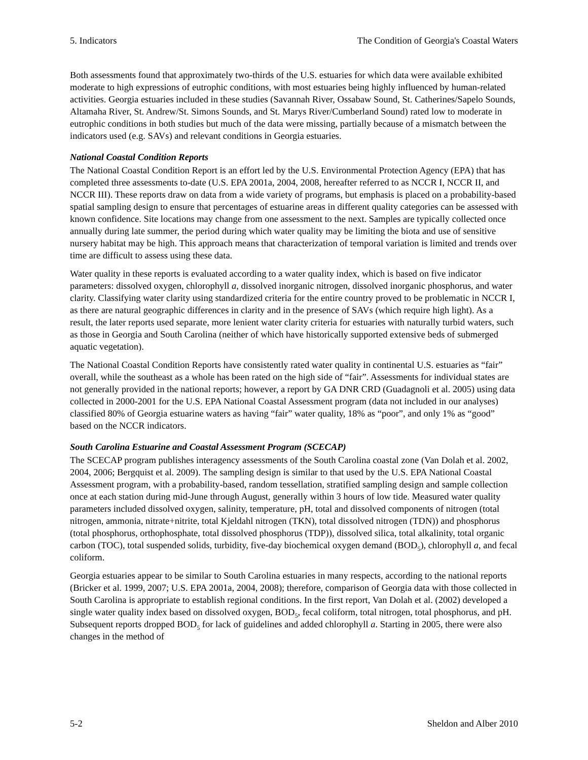5. Indicators The Condition of Georgia's Coastal Waters
Both assessments found that approximately two-thirds of the U.S. estuaries for which data were available exhibited moderate to high expressions of eutrophic conditions, with most estuaries being highly influenced by human-related activities. Georgia estuaries included in these studies (Savannah River, Ossabaw Sound, St. Catherines/Sapelo Sounds, Altamaha River, St. Andrew/St. Simons Sounds, and St. Marys River/Cumberland Sound) rated low to moderate in eutrophic conditions in both studies but much of the data were missing, partially because of a mismatch between the indicators used (e.g. SAVs) and relevant conditions in Georgia estuaries.
National Coastal Condition Reports
The National Coastal Condition Report is an effort led by the U.S. Environmental Protection Agency (EPA) that has completed three assessments to-date (U.S. EPA 2001a, 2004, 2008, hereafter referred to as NCCR I, NCCR II, and NCCR III). These reports draw on data from a wide variety of programs, but emphasis is placed on a probability-based spatial sampling design to ensure that percentages of estuarine areas in different quality categories can be assessed with known confidence. Site locations may change from one assessment to the next. Samples are typically collected once annually during late summer, the period during which water quality may be limiting the biota and use of sensitive nursery habitat may be high. This approach means that characterization of temporal variation is limited and trends over time are difficult to assess using these data.
Water quality in these reports is evaluated according to a water quality index, which is based on five indicator parameters: dissolved oxygen, chlorophyll a, dissolved inorganic nitrogen, dissolved inorganic phosphorus, and water clarity. Classifying water clarity using standardized criteria for the entire country proved to be problematic in NCCR I, as there are natural geographic differences in clarity and in the presence of SAVs (which require high light). As a result, the later reports used separate, more lenient water clarity criteria for estuaries with naturally turbid waters, such as those in Georgia and South Carolina (neither of which have historically supported extensive beds of submerged aquatic vegetation).
The National Coastal Condition Reports have consistently rated water quality in continental U.S. estuaries as “fair” overall, while the southeast as a whole has been rated on the high side of “fair”. Assessments for individual states are not generally provided in the national reports; however, a report by GA DNR CRD (Guadagnoli et al. 2005) using data collected in 2000-2001 for the U.S. EPA National Coastal Assessment program (data not included in our analyses) classified 80% of Georgia estuarine waters as having “fair” water quality, 18% as “poor”, and only 1% as “good” based on the NCCR indicators.
South Carolina Estuarine and Coastal Assessment Program (SCECAP)
The SCECAP program publishes interagency assessments of the South Carolina coastal zone (Van Dolah et al. 2002, 2004, 2006; Bergquist et al. 2009). The sampling design is similar to that used by the U.S. EPA National Coastal Assessment program, with a probability-based, random tessellation, stratified sampling design and sample collection once at each station during mid-June through August, generally within 3 hours of low tide. Measured water quality parameters included dissolved oxygen, salinity, temperature, pH, total and dissolved components of nitrogen (total nitrogen, ammonia, nitrate+nitrite, total Kjeldahl nitrogen (TKN), total dissolved nitrogen (TDN)) and phosphorus (total phosphorus, orthophosphate, total dissolved phosphorus (TDP)), dissolved silica, total alkalinity, total organic carbon (TOC), total suspended solids, turbidity, five-day biochemical oxygen demand (BOD<sub>5</sub>), chlorophyll a, and fecal coliform.
Georgia estuaries appear to be similar to South Carolina estuaries in many respects, according to the national reports (Bricker et al. 1999, 2007; U.S. EPA 2001a, 2004, 2008); therefore, comparison of Georgia data with those collected in South Carolina is appropriate to establish regional conditions. In the first report, Van Dolah et al. (2002) developed a single water quality index based on dissolved oxygen, BOD<sub>5</sub>, fecal coliform, total nitrogen, total phosphorus, and pH. Subsequent reports dropped BOD<sub>5</sub> for lack of guidelines and added chlorophyll a. Starting in 2005, there were also changes in the method of
5-2 Sheldon and Alber 2010